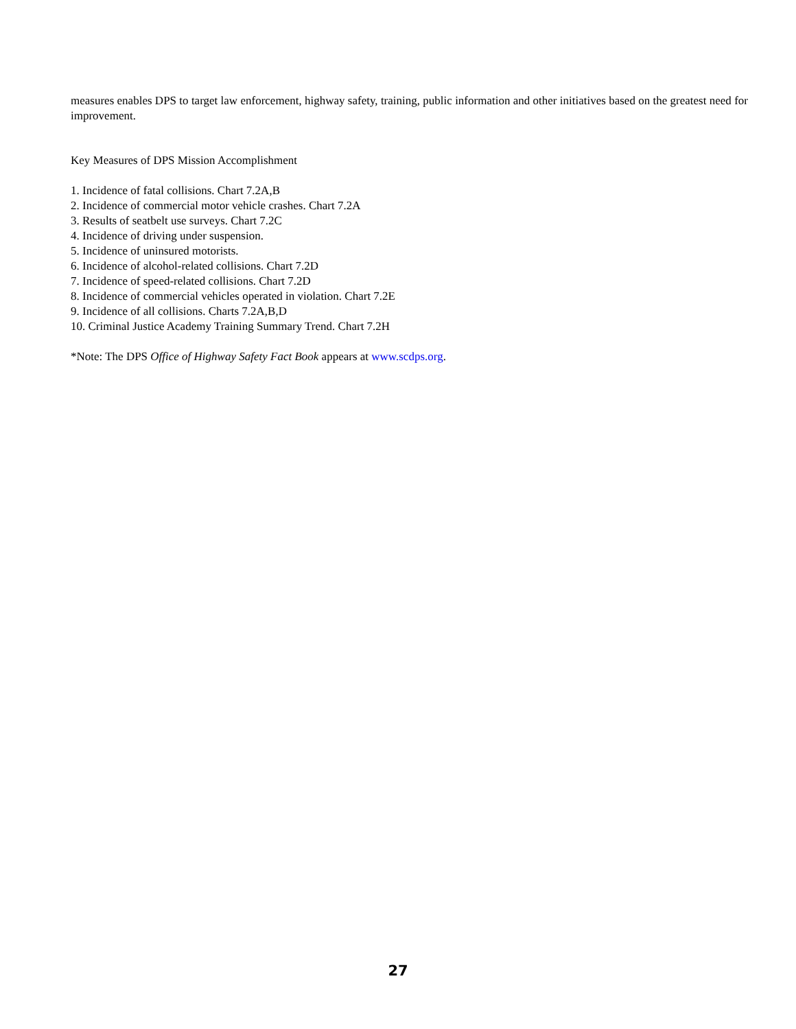measures enables DPS to target law enforcement, highway safety, training, public information and other initiatives based on the greatest need for improvement.
Key Measures of DPS Mission Accomplishment
1. Incidence of fatal collisions. Chart 7.2A,B
2. Incidence of commercial motor vehicle crashes. Chart 7.2A
3. Results of seatbelt use surveys. Chart 7.2C
4. Incidence of driving under suspension.
5. Incidence of uninsured motorists.
6. Incidence of alcohol-related collisions. Chart 7.2D
7. Incidence of speed-related collisions. Chart 7.2D
8. Incidence of commercial vehicles operated in violation. Chart 7.2E
9. Incidence of all collisions. Charts 7.2A,B,D
10. Criminal Justice Academy Training Summary Trend. Chart 7.2H
*Note: The DPS Office of Highway Safety Fact Book appears at www.scdps.org.
27